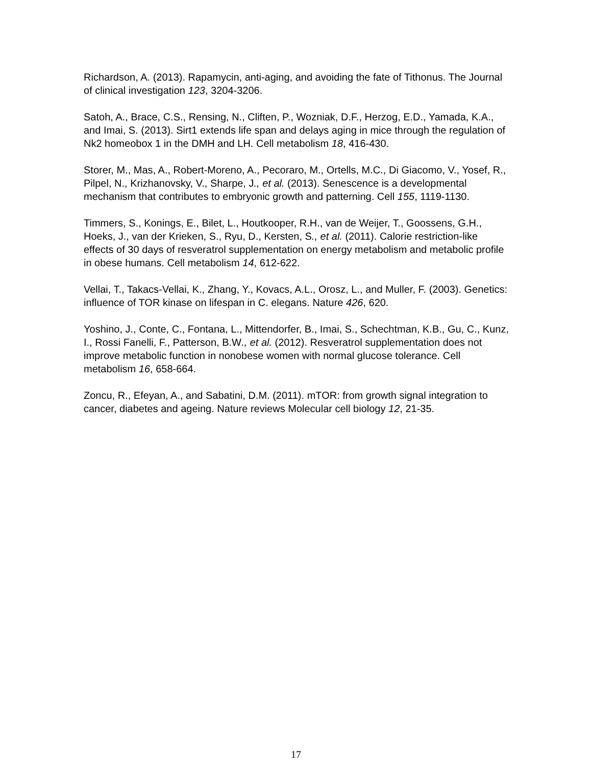Richardson, A. (2013). Rapamycin, anti-aging, and avoiding the fate of Tithonus. The Journal of clinical investigation 123, 3204-3206.
Satoh, A., Brace, C.S., Rensing, N., Cliften, P., Wozniak, D.F., Herzog, E.D., Yamada, K.A., and Imai, S. (2013). Sirt1 extends life span and delays aging in mice through the regulation of Nk2 homeobox 1 in the DMH and LH. Cell metabolism 18, 416-430.
Storer, M., Mas, A., Robert-Moreno, A., Pecoraro, M., Ortells, M.C., Di Giacomo, V., Yosef, R., Pilpel, N., Krizhanovsky, V., Sharpe, J., et al. (2013). Senescence is a developmental mechanism that contributes to embryonic growth and patterning. Cell 155, 1119-1130.
Timmers, S., Konings, E., Bilet, L., Houtkooper, R.H., van de Weijer, T., Goossens, G.H., Hoeks, J., van der Krieken, S., Ryu, D., Kersten, S., et al. (2011). Calorie restriction-like effects of 30 days of resveratrol supplementation on energy metabolism and metabolic profile in obese humans. Cell metabolism 14, 612-622.
Vellai, T., Takacs-Vellai, K., Zhang, Y., Kovacs, A.L., Orosz, L., and Muller, F. (2003). Genetics: influence of TOR kinase on lifespan in C. elegans. Nature 426, 620.
Yoshino, J., Conte, C., Fontana, L., Mittendorfer, B., Imai, S., Schechtman, K.B., Gu, C., Kunz, I., Rossi Fanelli, F., Patterson, B.W., et al. (2012). Resveratrol supplementation does not improve metabolic function in nonobese women with normal glucose tolerance. Cell metabolism 16, 658-664.
Zoncu, R., Efeyan, A., and Sabatini, D.M. (2011). mTOR: from growth signal integration to cancer, diabetes and ageing. Nature reviews Molecular cell biology 12, 21-35.
17